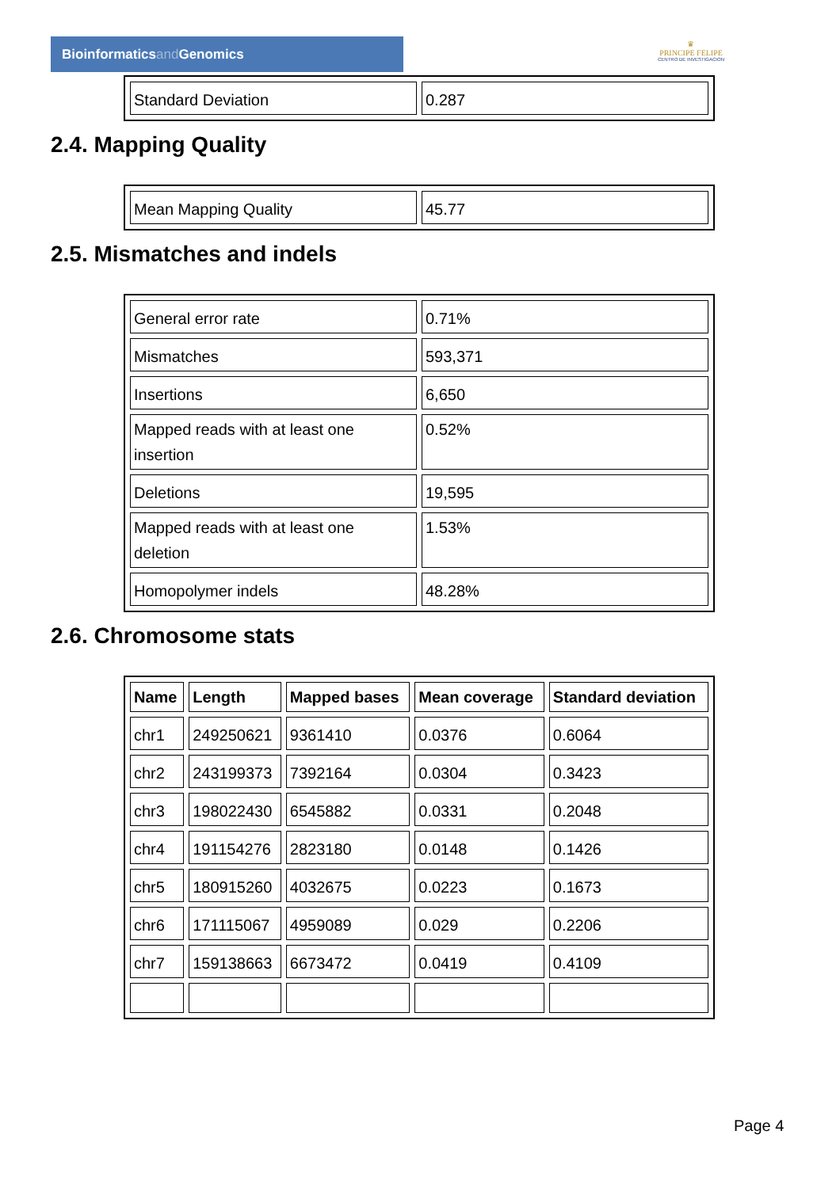Bioinformaticsand Genomics
♛
PRINCIPE FELIPE
CENTRO DE INVESTIGACION
| Standard Deviation | 0.287 |
2.4. Mapping Quality
| Mean Mapping Quality | 45.77 |
2.5. Mismatches and indels
| General error rate | 0.71% |
| Mismatches | 593,371 |
| Insertions | 6,650 |
| Mapped reads with at least one insertion | 0.52% |
| Deletions | 19,595 |
| Mapped reads with at least one deletion | 1.53% |
| Homopolymer indels | 48.28% |
2.6. Chromosome stats
| Name | Length | Mapped bases | Mean coverage | Standard deviation |
| --- | --- | --- | --- | --- |
| chr1 | 249250621 | 9361410 | 0.0376 | 0.6064 |
| chr2 | 243199373 | 7392164 | 0.0304 | 0.3423 |
| chr3 | 198022430 | 6545882 | 0.0331 | 0.2048 |
| chr4 | 191154276 | 2823180 | 0.0148 | 0.1426 |
| chr5 | 180915260 | 4032675 | 0.0223 | 0.1673 |
| chr6 | 171115067 | 4959089 | 0.029 | 0.2206 |
| chr7 | 159138663 | 6673472 | 0.0419 | 0.4109 |
Page 4